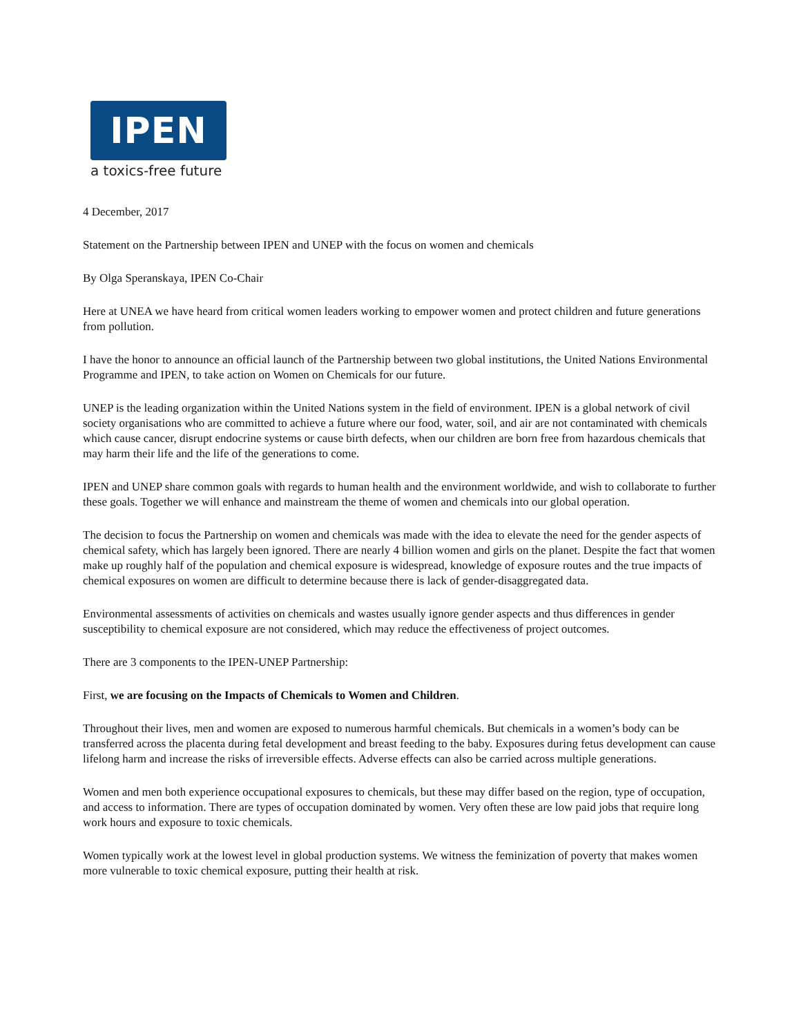IPEN
a toxics-free future
4 December, 2017
Statement on the Partnership between IPEN and UNEP with the focus on women and chemicals
By Olga Speranskaya, IPEN Co-Chair
Here at UNEA we have heard from critical women leaders working to empower women and protect children and future generations from pollution.
I have the honor to announce an official launch of the Partnership between two global institutions, the United Nations Environmental Programme and IPEN, to take action on Women on Chemicals for our future.
UNEP is the leading organization within the United Nations system in the field of environment. IPEN is a global network of civil society organisations who are committed to achieve a future where our food, water, soil, and air are not contaminated with chemicals which cause cancer, disrupt endocrine systems or cause birth defects, when our children are born free from hazardous chemicals that may harm their life and the life of the generations to come.
IPEN and UNEP share common goals with regards to human health and the environment worldwide, and wish to collaborate to further these goals. Together we will enhance and mainstream the theme of women and chemicals into our global operation.
The decision to focus the Partnership on women and chemicals was made with the idea to elevate the need for the gender aspects of chemical safety, which has largely been ignored. There are nearly 4 billion women and girls on the planet. Despite the fact that women make up roughly half of the population and chemical exposure is widespread, knowledge of exposure routes and the true impacts of chemical exposures on women are difficult to determine because there is lack of gender-disaggregated data.
Environmental assessments of activities on chemicals and wastes usually ignore gender aspects and thus differences in gender susceptibility to chemical exposure are not considered, which may reduce the effectiveness of project outcomes.
There are 3 components to the IPEN-UNEP Partnership:
First, we are focusing on the Impacts of Chemicals to Women and Children.
Throughout their lives, men and women are exposed to numerous harmful chemicals. But chemicals in a women’s body can be transferred across the placenta during fetal development and breast feeding to the baby. Exposures during fetus development can cause lifelong harm and increase the risks of irreversible effects. Adverse effects can also be carried across multiple generations.
Women and men both experience occupational exposures to chemicals, but these may differ based on the region, type of occupation, and access to information. There are types of occupation dominated by women. Very often these are low paid jobs that require long work hours and exposure to toxic chemicals.
Women typically work at the lowest level in global production systems. We witness the feminization of poverty that makes women more vulnerable to toxic chemical exposure, putting their health at risk.